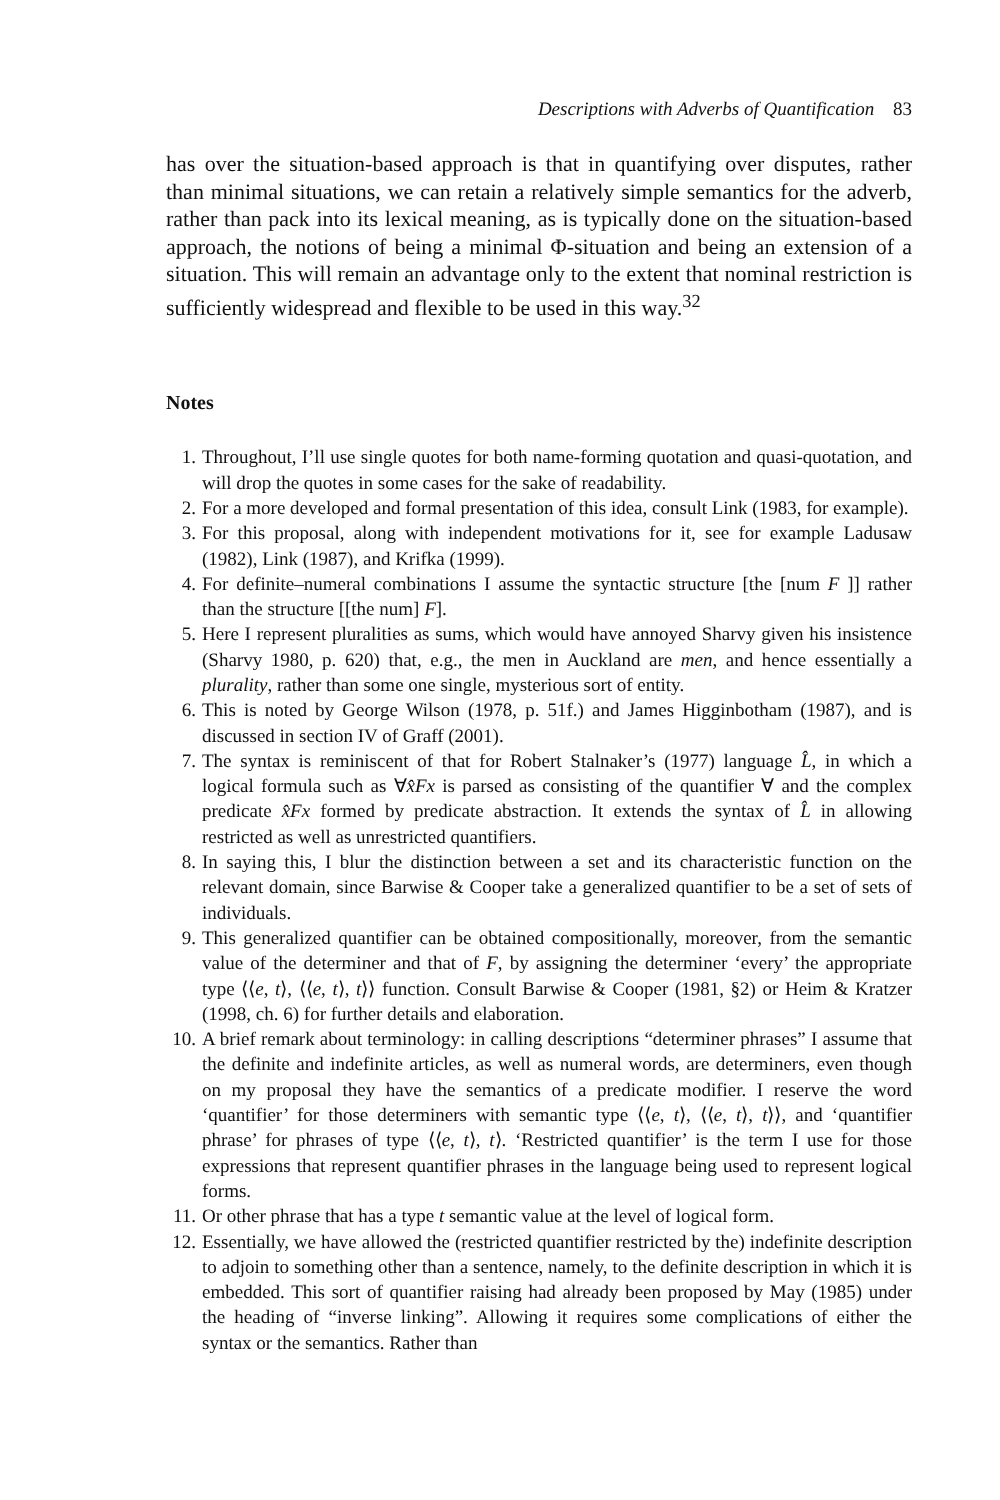Descriptions with Adverbs of Quantification 83
has over the situation-based approach is that in quantifying over disputes, rather than minimal situations, we can retain a relatively simple semantics for the adverb, rather than pack into its lexical meaning, as is typically done on the situation-based approach, the notions of being a minimal Φ-situation and being an extension of a situation. This will remain an advantage only to the extent that nominal restriction is sufficiently widespread and flexible to be used in this way.<sup>32</sup>
Notes
1. Throughout, I’ll use single quotes for both name-forming quotation and quasi-quotation, and will drop the quotes in some cases for the sake of readability.
2. For a more developed and formal presentation of this idea, consult Link (1983, for example).
3. For this proposal, along with independent motivations for it, see for example Ladusaw (1982), Link (1987), and Krifka (1999).
4. For definite–numeral combinations I assume the syntactic structure [the [num F ]] rather than the structure [[the num] F].
5. Here I represent pluralities as sums, which would have annoyed Sharvy given his insistence (Sharvy 1980, p. 620) that, e.g., the men in Auckland are men, and hence essentially a plurality, rather than some one single, mysterious sort of entity.
6. This is noted by George Wilson (1978, p. 51f.) and James Higginbotham (1987), and is discussed in section IV of Graff (2001).
7. The syntax is reminiscent of that for Robert Stalnaker’s (1977) language L̂, in which a logical formula such as ∀x̂Fx is parsed as consisting of the quantifier ∀ and the complex predicate x̂Fx formed by predicate abstraction. It extends the syntax of L̂ in allowing restricted as well as unrestricted quantifiers.
8. In saying this, I blur the distinction between a set and its characteristic function on the relevant domain, since Barwise & Cooper take a generalized quantifier to be a set of sets of individuals.
9. This generalized quantifier can be obtained compositionally, moreover, from the semantic value of the determiner and that of F, by assigning the determiner ‘every’ the appropriate type ⟨⟨e, t⟩, ⟨⟨e, t⟩, t⟩⟩ function. Consult Barwise & Cooper (1981, §2) or Heim & Kratzer (1998, ch. 6) for further details and elaboration.
10. A brief remark about terminology: in calling descriptions “determiner phrases” I assume that the definite and indefinite articles, as well as numeral words, are determiners, even though on my proposal they have the semantics of a predicate modifier. I reserve the word ‘quantifier’ for those determiners with semantic type ⟨⟨e, t⟩, ⟨⟨e, t⟩, t⟩⟩, and ‘quantifier phrase’ for phrases of type ⟨⟨e, t⟩, t⟩. ‘Restricted quantifier’ is the term I use for those expressions that represent quantifier phrases in the language being used to represent logical forms.
11. Or other phrase that has a type t semantic value at the level of logical form.
12. Essentially, we have allowed the (restricted quantifier restricted by the) indefinite description to adjoin to something other than a sentence, namely, to the definite description in which it is embedded. This sort of quantifier raising had already been proposed by May (1985) under the heading of “inverse linking”. Allowing it requires some complications of either the syntax or the semantics. Rather than